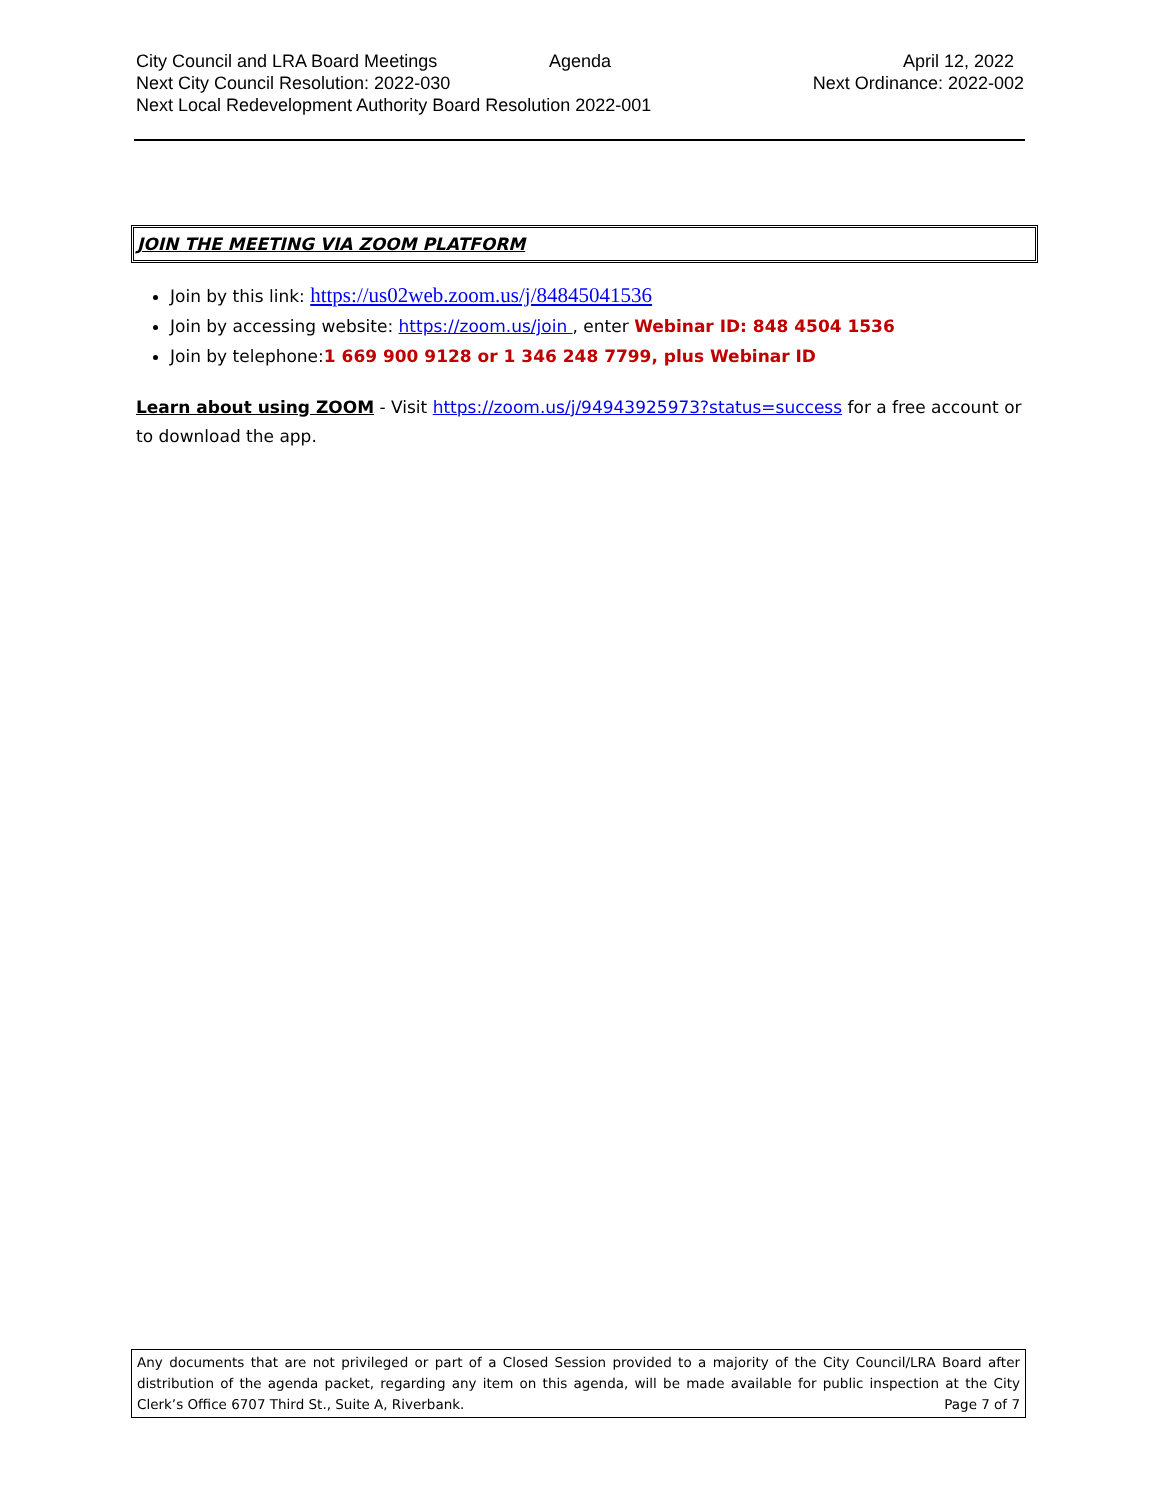City Council and LRA Board Meetings Agenda April 12, 2022
Next City Council Resolution: 2022-030 Next Ordinance: 2022-002
Next Local Redevelopment Authority Board Resolution 2022-001
JOIN THE MEETING VIA ZOOM PLATFORM
Join by this link: https://us02web.zoom.us/j/84845041536
Join by accessing website: https://zoom.us/join , enter Webinar ID: 848 4504 1536
Join by telephone:1 669 900 9128 or 1 346 248 7799, plus Webinar ID
Learn about using ZOOM - Visit https://zoom.us/j/94943925973?status=success for a free account or to download the app.
Any documents that are not privileged or part of a Closed Session provided to a majority of the City Council/LRA Board after distribution of the agenda packet, regarding any item on this agenda, will be made available for public inspection at the City Clerk’s Office 6707 Third St., Suite A, Riverbank. Page 7 of 7